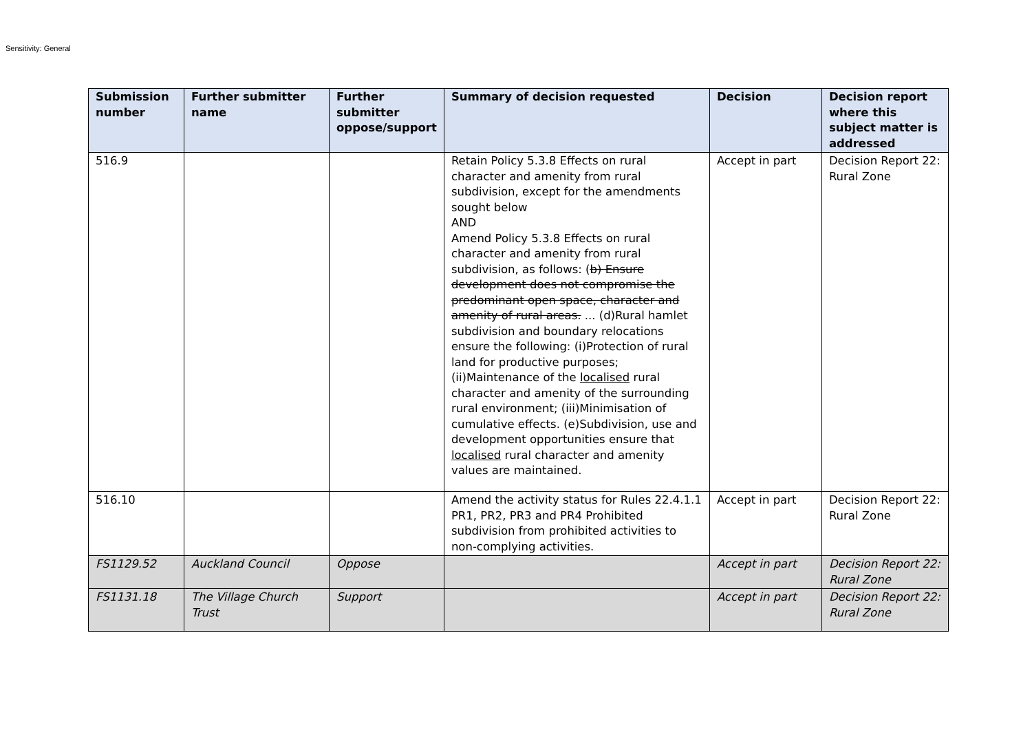Sensitivity: General
| Submission number | Further submitter name | Further submitter oppose/support | Summary of decision requested | Decision | Decision report where this subject matter is addressed |
| --- | --- | --- | --- | --- | --- |
| 516.9 | | | Retain Policy 5.3.8 Effects on rural character and amenity from rural subdivision, except for the amendments sought below AND Amend Policy 5.3.8 Effects on rural character and amenity from rural subdivision, as follows: ( b) Ensure development does not compromise the predominant open space, character and amenity of rural areas. ... (d)Rural hamlet subdivision and boundary relocations ensure the following: (i)Protection of rural land for productive purposes; (ii)Maintenance of the localised rural character and amenity of the surrounding rural environment; (iii)Minimisation of cumulative effects. (e)Subdivision, use and development opportunities ensure that localised rural character and amenity values are maintained. | Accept in part | Decision Report 22: Rural Zone |
| 516.10 | | | Amend the activity status for Rules 22.4.1.1 PR1, PR2, PR3 and PR4 Prohibited subdivision from prohibited activities to non-complying activities. | Accept in part | Decision Report 22: Rural Zone |
| FS1129.52 | Auckland Council | Oppose | | Accept in part | Decision Report 22: Rural Zone |
| FS1131.18 | The Village Church Trust | Support | | Accept in part | Decision Report 22: Rural Zone |